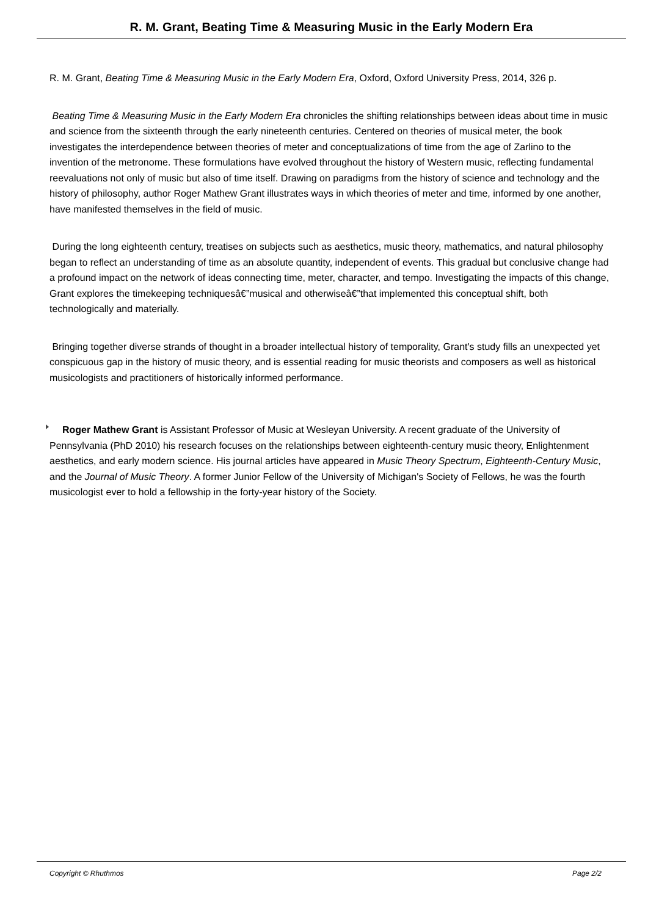R. M. Grant, Beating Time & Measuring Music in the Early Modern Era
R. M. Grant, Beating Time & Measuring Music in the Early Modern Era, Oxford, Oxford University Press, 2014, 326 p.
Beating Time & Measuring Music in the Early Modern Era chronicles the shifting relationships between ideas about time in music and science from the sixteenth through the early nineteenth centuries. Centered on theories of musical meter, the book investigates the interdependence between theories of meter and conceptualizations of time from the age of Zarlino to the invention of the metronome. These formulations have evolved throughout the history of Western music, reflecting fundamental reevaluations not only of music but also of time itself. Drawing on paradigms from the history of science and technology and the history of philosophy, author Roger Mathew Grant illustrates ways in which theories of meter and time, informed by one another, have manifested themselves in the field of music.
During the long eighteenth century, treatises on subjects such as aesthetics, music theory, mathematics, and natural philosophy began to reflect an understanding of time as an absolute quantity, independent of events. This gradual but conclusive change had a profound impact on the network of ideas connecting time, meter, character, and tempo. Investigating the impacts of this change, Grant explores the timekeeping techniquesâ€”musical and otherwiseâ€”that implemented this conceptual shift, both technologically and materially.
Bringing together diverse strands of thought in a broader intellectual history of temporality, Grant's study fills an unexpected yet conspicuous gap in the history of music theory, and is essential reading for music theorists and composers as well as historical musicologists and practitioners of historically informed performance.
Roger Mathew Grant is Assistant Professor of Music at Wesleyan University. A recent graduate of the University of Pennsylvania (PhD 2010) his research focuses on the relationships between eighteenth-century music theory, Enlightenment aesthetics, and early modern science. His journal articles have appeared in Music Theory Spectrum, Eighteenth-Century Music, and the Journal of Music Theory. A former Junior Fellow of the University of Michigan's Society of Fellows, he was the fourth musicologist ever to hold a fellowship in the forty-year history of the Society.
Copyright © Rhuthmos Page 2/2